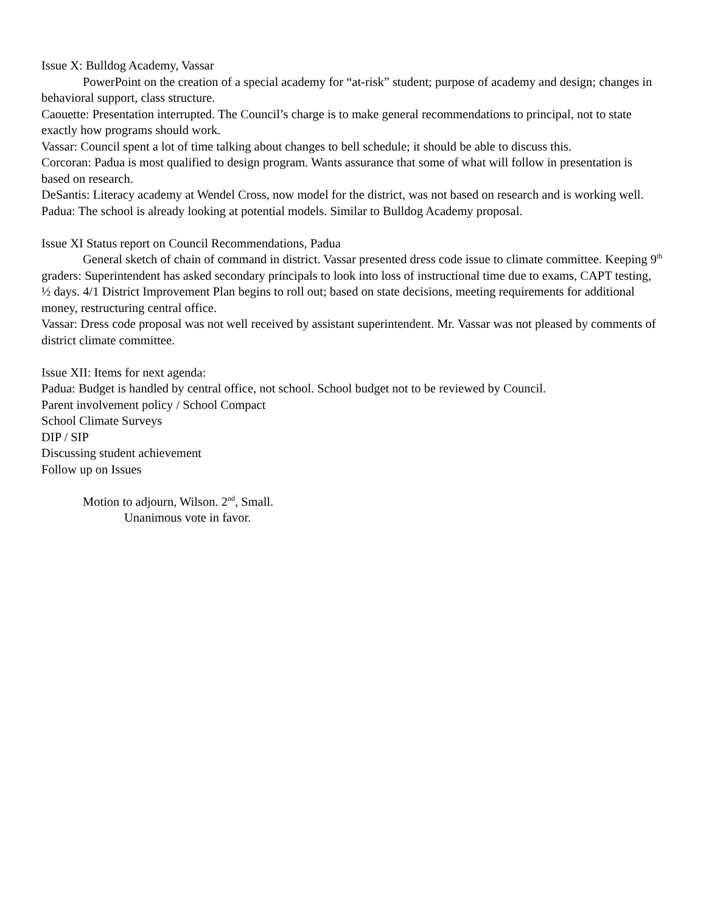Issue X: Bulldog Academy, Vassar
PowerPoint on the creation of a special academy for “at-risk” student; purpose of academy and design; changes in behavioral support, class structure.
Caouette: Presentation interrupted. The Council’s charge is to make general recommendations to principal, not to state exactly how programs should work.
Vassar: Council spent a lot of time talking about changes to bell schedule; it should be able to discuss this.
Corcoran: Padua is most qualified to design program. Wants assurance that some of what will follow in presentation is based on research.
DeSantis: Literacy academy at Wendel Cross, now model for the district, was not based on research and is working well.
Padua: The school is already looking at potential models. Similar to Bulldog Academy proposal.
Issue XI Status report on Council Recommendations, Padua
General sketch of chain of command in district. Vassar presented dress code issue to climate committee. Keeping 9<sup>th</sup> graders: Superintendent has asked secondary principals to look into loss of instructional time due to exams, CAPT testing, ½ days. 4/1 District Improvement Plan begins to roll out; based on state decisions, meeting requirements for additional money, restructuring central office.
Vassar: Dress code proposal was not well received by assistant superintendent. Mr. Vassar was not pleased by comments of district climate committee.
Issue XII: Items for next agenda:
Padua: Budget is handled by central office, not school. School budget not to be reviewed by Council.
Parent involvement policy / School Compact
School Climate Surveys
DIP / SIP
Discussing student achievement
Follow up on Issues
Motion to adjourn, Wilson. 2<sup>nd</sup>, Small.
Unanimous vote in favor.